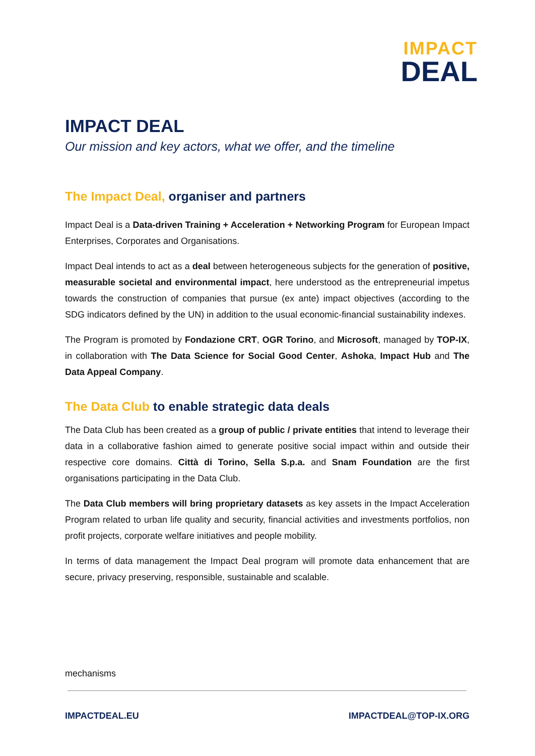IMPACT
DEAL
IMPACT DEAL
Our mission and key actors, what we offer, and the timeline
The Impact Deal, organiser and partners
Impact Deal is a Data-driven Training + Acceleration + Networking Program for European Impact Enterprises, Corporates and Organisations.
Impact Deal intends to act as a deal between heterogeneous subjects for the generation of positive, measurable societal and environmental impact, here understood as the entrepreneurial impetus towards the construction of companies that pursue (ex ante) impact objectives (according to the SDG indicators defined by the UN) in addition to the usual economic-financial sustainability indexes.
The Program is promoted by Fondazione CRT, OGR Torino, and Microsoft, managed by TOP-IX, in collaboration with The Data Science for Social Good Center, Ashoka, Impact Hub and The Data Appeal Company.
The Data Club to enable strategic data deals
The Data Club has been created as a group of public / private entities that intend to leverage their data in a collaborative fashion aimed to generate positive social impact within and outside their respective core domains. Città di Torino, Sella S.p.a. and Snam Foundation are the first organisations participating in the Data Club.
The Data Club members will bring proprietary datasets as key assets in the Impact Acceleration Program related to urban life quality and security, financial activities and investments portfolios, non profit projects, corporate welfare initiatives and people mobility.
In terms of data management the Impact Deal program will promote data enhancement that are secure, privacy preserving, responsible, sustainable and scalable.
mechanisms
IMPACTDEAL.EU IMPACTDEAL@TOP-IX.ORG